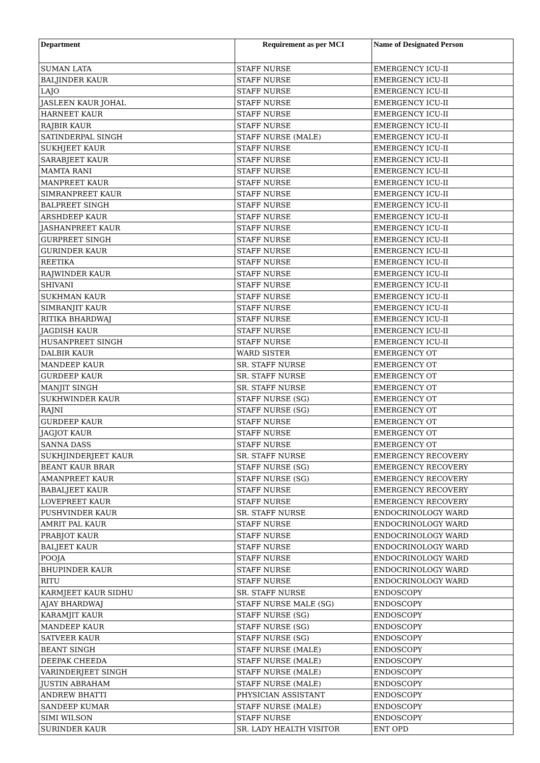| Department | Requirement as per MCI | Name of Designated Person |
| --- | --- | --- |
| SUMAN LATA | STAFF NURSE | EMERGENCY ICU-II |
| BALJINDER KAUR | STAFF NURSE | EMERGENCY ICU-II |
| LAJO | STAFF NURSE | EMERGENCY ICU-II |
| JASLEEN KAUR JOHAL | STAFF NURSE | EMERGENCY ICU-II |
| HARNEET KAUR | STAFF NURSE | EMERGENCY ICU-II |
| RAJBIR KAUR | STAFF NURSE | EMERGENCY ICU-II |
| SATINDERPAL SINGH | STAFF NURSE (MALE) | EMERGENCY ICU-II |
| SUKHJEET KAUR | STAFF NURSE | EMERGENCY ICU-II |
| SARABJEET KAUR | STAFF NURSE | EMERGENCY ICU-II |
| MAMTA RANI | STAFF NURSE | EMERGENCY ICU-II |
| MANPREET KAUR | STAFF NURSE | EMERGENCY ICU-II |
| SIMRANPREET KAUR | STAFF NURSE | EMERGENCY ICU-II |
| BALPREET SINGH | STAFF NURSE | EMERGENCY ICU-II |
| ARSHDEEP KAUR | STAFF NURSE | EMERGENCY ICU-II |
| JASHANPREET KAUR | STAFF NURSE | EMERGENCY ICU-II |
| GURPREET SINGH | STAFF NURSE | EMERGENCY ICU-II |
| GURINDER KAUR | STAFF NURSE | EMERGENCY ICU-II |
| REETIKA | STAFF NURSE | EMERGENCY ICU-II |
| RAJWINDER KAUR | STAFF NURSE | EMERGENCY ICU-II |
| SHIVANI | STAFF NURSE | EMERGENCY ICU-II |
| SUKHMAN KAUR | STAFF NURSE | EMERGENCY ICU-II |
| SIMRANJIT KAUR | STAFF NURSE | EMERGENCY ICU-II |
| RITIKA BHARDWAJ | STAFF NURSE | EMERGENCY ICU-II |
| JAGDISH KAUR | STAFF NURSE | EMERGENCY ICU-II |
| HUSANPREET SINGH | STAFF NURSE | EMERGENCY ICU-II |
| DALBIR KAUR | WARD SISTER | EMERGENCY OT |
| MANDEEP KAUR | SR. STAFF NURSE | EMERGENCY OT |
| GURDEEP KAUR | SR. STAFF NURSE | EMERGENCY OT |
| MANJIT SINGH | SR. STAFF NURSE | EMERGENCY OT |
| SUKHWINDER KAUR | STAFF NURSE (SG) | EMERGENCY OT |
| RAJNI | STAFF NURSE (SG) | EMERGENCY OT |
| GURDEEP KAUR | STAFF NURSE | EMERGENCY OT |
| JAGJOT KAUR | STAFF NURSE | EMERGENCY OT |
| SANNA DASS | STAFF NURSE | EMERGENCY OT |
| SUKHJINDERJEET KAUR | SR. STAFF NURSE | EMERGENCY RECOVERY |
| BEANT KAUR BRAR | STAFF NURSE (SG) | EMERGENCY RECOVERY |
| AMANPREET KAUR | STAFF NURSE (SG) | EMERGENCY RECOVERY |
| BABALJEET KAUR | STAFF NURSE | EMERGENCY RECOVERY |
| LOVEPREET KAUR | STAFF NURSE | EMERGENCY RECOVERY |
| PUSHVINDER KAUR | SR. STAFF NURSE | ENDOCRINOLOGY WARD |
| AMRIT PAL KAUR | STAFF NURSE | ENDOCRINOLOGY WARD |
| PRABJOT KAUR | STAFF NURSE | ENDOCRINOLOGY WARD |
| BALJEET KAUR | STAFF NURSE | ENDOCRINOLOGY WARD |
| POOJA | STAFF NURSE | ENDOCRINOLOGY WARD |
| BHUPINDER KAUR | STAFF NURSE | ENDOCRINOLOGY WARD |
| RITU | STAFF NURSE | ENDOCRINOLOGY WARD |
| KARMJEET KAUR SIDHU | SR. STAFF NURSE | ENDOSCOPY |
| AJAY BHARDWAJ | STAFF NURSE MALE (SG) | ENDOSCOPY |
| KARAMJIT KAUR | STAFF NURSE (SG) | ENDOSCOPY |
| MANDEEP KAUR | STAFF NURSE (SG) | ENDOSCOPY |
| SATVEER KAUR | STAFF NURSE (SG) | ENDOSCOPY |
| BEANT SINGH | STAFF NURSE (MALE) | ENDOSCOPY |
| DEEPAK CHEEDA | STAFF NURSE (MALE) | ENDOSCOPY |
| VARINDERJEET SINGH | STAFF NURSE (MALE) | ENDOSCOPY |
| JUSTIN ABRAHAM | STAFF NURSE (MALE) | ENDOSCOPY |
| ANDREW BHATTI | PHYSICIAN ASSISTANT | ENDOSCOPY |
| SANDEEP KUMAR | STAFF NURSE (MALE) | ENDOSCOPY |
| SIMI WILSON | STAFF NURSE | ENDOSCOPY |
| SURINDER KAUR | SR. LADY HEALTH VISITOR | ENT OPD |